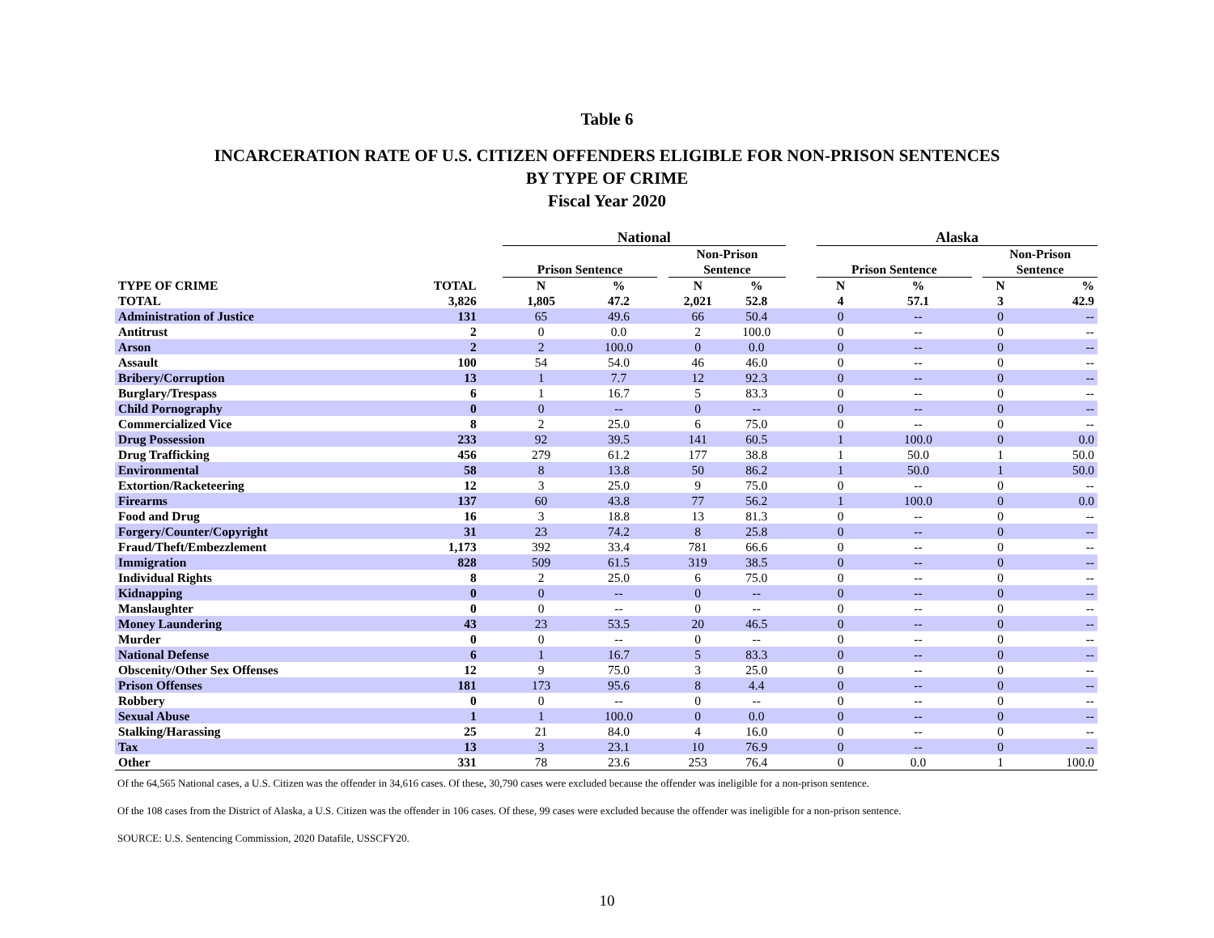Table 6
INCARCERATION RATE OF U.S. CITIZEN OFFENDERS ELIGIBLE FOR NON-PRISON SENTENCES
BY TYPE OF CRIME
Fiscal Year 2020
| | | | National | | | | | | Alaska | | | | |
| --- | --- | --- | --- | --- | --- | --- | --- | --- | --- | --- | --- | --- | --- |
| | | | Prison Sentence | | | Non-Prison Sentence | | | Prison Sentence | | | Non-Prison Sentence | |
| TYPE OF CRIME | TOTAL | | N | % | | N | % | | N | % | | N | % |
| TOTAL | 3,826 | | 1,805 | 47.2 | | 2,021 | 52.8 | | 4 | 57.1 | | 3 | 42.9 |
| Administration of Justice | 131 | | 65 | 49.6 | | 66 | 50.4 | | 0 | -- | | 0 | -- |
| Antitrust | 2 | | 0 | 0.0 | | 2 | 100.0 | | 0 | -- | | 0 | -- |
| Arson | 2 | | 2 | 100.0 | | 0 | 0.0 | | 0 | -- | | 0 | -- |
| Assault | 100 | | 54 | 54.0 | | 46 | 46.0 | | 0 | -- | | 0 | -- |
| Bribery/Corruption | 13 | | 1 | 7.7 | | 12 | 92.3 | | 0 | -- | | 0 | -- |
| Burglary/Trespass | 6 | | 1 | 16.7 | | 5 | 83.3 | | 0 | -- | | 0 | -- |
| Child Pornography | 0 | | 0 | -- | | 0 | -- | | 0 | -- | | 0 | -- |
| Commercialized Vice | 8 | | 2 | 25.0 | | 6 | 75.0 | | 0 | -- | | 0 | -- |
| Drug Possession | 233 | | 92 | 39.5 | | 141 | 60.5 | | 1 | 100.0 | | 0 | 0.0 |
| Drug Trafficking | 456 | | 279 | 61.2 | | 177 | 38.8 | | 1 | 50.0 | | 1 | 50.0 |
| Environmental | 58 | | 8 | 13.8 | | 50 | 86.2 | | 1 | 50.0 | | 1 | 50.0 |
| Extortion/Racketeering | 12 | | 3 | 25.0 | | 9 | 75.0 | | 0 | -- | | 0 | -- |
| Firearms | 137 | | 60 | 43.8 | | 77 | 56.2 | | 1 | 100.0 | | 0 | 0.0 |
| Food and Drug | 16 | | 3 | 18.8 | | 13 | 81.3 | | 0 | -- | | 0 | -- |
| Forgery/Counter/Copyright | 31 | | 23 | 74.2 | | 8 | 25.8 | | 0 | -- | | 0 | -- |
| Fraud/Theft/Embezzlement | 1,173 | | 392 | 33.4 | | 781 | 66.6 | | 0 | -- | | 0 | -- |
| Immigration | 828 | | 509 | 61.5 | | 319 | 38.5 | | 0 | -- | | 0 | -- |
| Individual Rights | 8 | | 2 | 25.0 | | 6 | 75.0 | | 0 | -- | | 0 | -- |
| Kidnapping | 0 | | 0 | -- | | 0 | -- | | 0 | -- | | 0 | -- |
| Manslaughter | 0 | | 0 | -- | | 0 | -- | | 0 | -- | | 0 | -- |
| Money Laundering | 43 | | 23 | 53.5 | | 20 | 46.5 | | 0 | -- | | 0 | -- |
| Murder | 0 | | 0 | -- | | 0 | -- | | 0 | -- | | 0 | -- |
| National Defense | 6 | | 1 | 16.7 | | 5 | 83.3 | | 0 | -- | | 0 | -- |
| Obscenity/Other Sex Offenses | 12 | | 9 | 75.0 | | 3 | 25.0 | | 0 | -- | | 0 | -- |
| Prison Offenses | 181 | | 173 | 95.6 | | 8 | 4.4 | | 0 | -- | | 0 | -- |
| Robbery | 0 | | 0 | -- | | 0 | -- | | 0 | -- | | 0 | -- |
| Sexual Abuse | 1 | | 1 | 100.0 | | 0 | 0.0 | | 0 | -- | | 0 | -- |
| Stalking/Harassing | 25 | | 21 | 84.0 | | 4 | 16.0 | | 0 | -- | | 0 | -- |
| Tax | 13 | | 3 | 23.1 | | 10 | 76.9 | | 0 | -- | | 0 | -- |
| Other | 331 | | 78 | 23.6 | | 253 | 76.4 | | 0 | 0.0 | | 1 | 100.0 |
Of the 64,565 National cases, a U.S. Citizen was the offender in 34,616 cases. Of these, 30,790 cases were excluded because the offender was ineligible for a non-prison sentence.
Of the 108 cases from the District of Alaska, a U.S. Citizen was the offender in 106 cases. Of these, 99 cases were excluded because the offender was ineligible for a non-prison sentence.
SOURCE: U.S. Sentencing Commission, 2020 Datafile, USSCFY20.
10